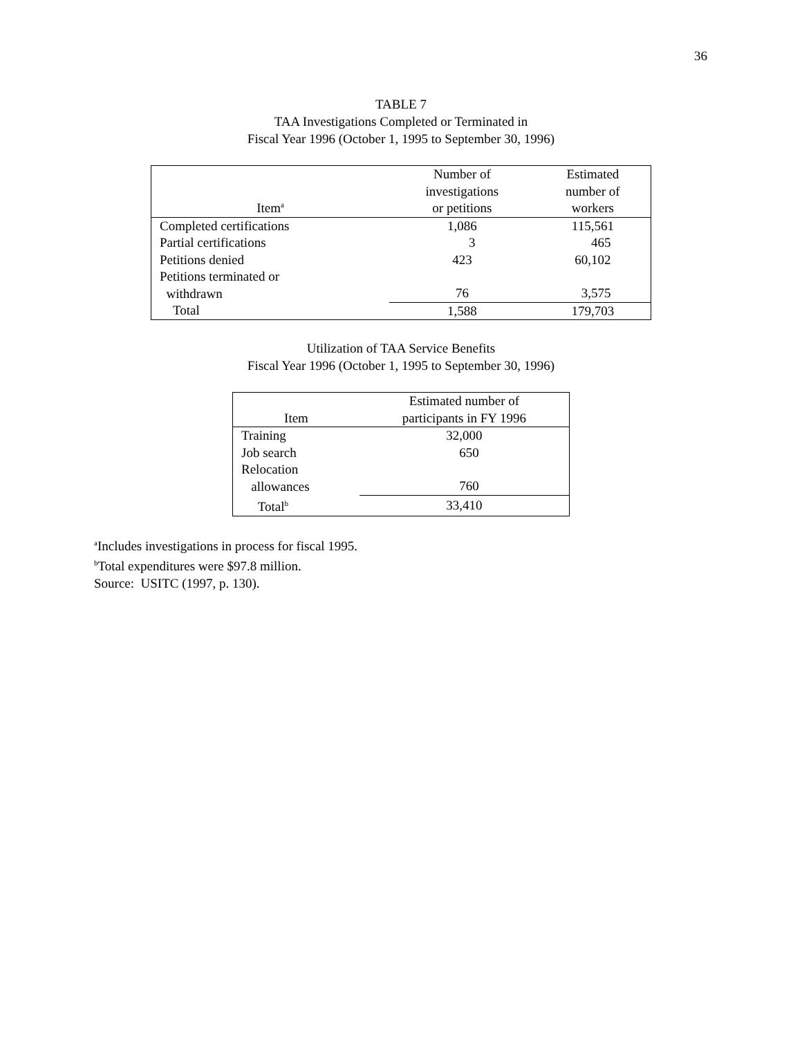36
TABLE 7
TAA Investigations Completed or Terminated in
Fiscal Year 1996 (October 1, 1995 to September 30, 1996)
| Item<sup>a</sup> | Number of investigations or petitions | Estimated number of workers |
| --- | --- | --- |
| Completed certifications | 1,086 | 115,561 |
| Partial certifications | 3 | 465 |
| Petitions denied | 423 | 60,102 |
| Petitions terminated or withdrawn | 76 | 3,575 |
| Total | 1,588 | 179,703 |
Utilization of TAA Service Benefits
Fiscal Year 1996 (October 1, 1995 to September 30, 1996)
| Item | Estimated number of participants in FY 1996 |
| --- | --- |
| Training | 32,000 |
| Job search | 650 |
| Relocation allowances | 760 |
| Total<sup>b</sup> | 33,410 |
<sup>a</sup> Includes investigations in process for fiscal 1995.
<sup>b</sup> Total expenditures were $97.8 million.
Source: USITC (1997, p. 130).